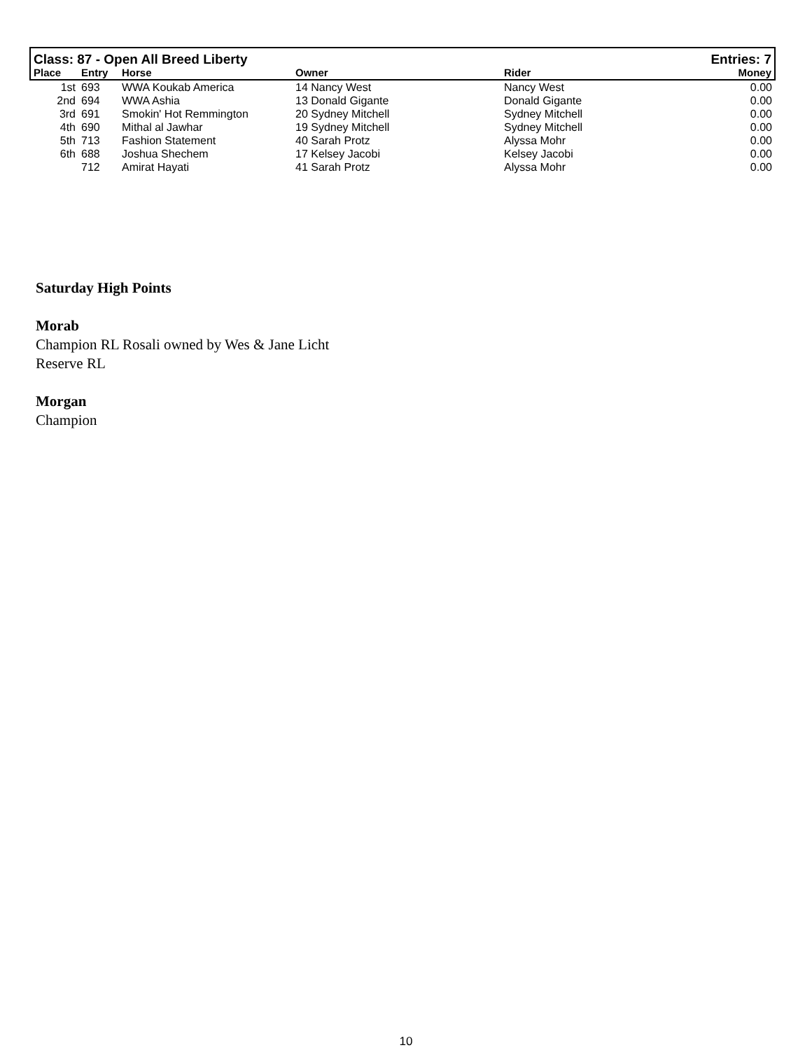| Class: 87 - Open All Breed Liberty | | | | | Entries: 7 |
| Place | Entry | Horse | Owner | Rider | Money |
| 1st | 693 | WWA Koukab America | 14 Nancy West | Nancy West | 0.00 |
| 2nd | 694 | WWA Ashia | 13 Donald Gigante | Donald Gigante | 0.00 |
| 3rd | 691 | Smokin' Hot Remmington | 20 Sydney Mitchell | Sydney Mitchell | 0.00 |
| 4th | 690 | Mithal al Jawhar | 19 Sydney Mitchell | Sydney Mitchell | 0.00 |
| 5th | 713 | Fashion Statement | 40 Sarah Protz | Alyssa Mohr | 0.00 |
| 6th | 688 | Joshua Shechem | 17 Kelsey Jacobi | Kelsey Jacobi | 0.00 |
| | 712 | Amirat Hayati | 41 Sarah Protz | Alyssa Mohr | 0.00 |
Saturday High Points
Morab
Champion RL Rosali owned by Wes & Jane Licht
Reserve RL
Morgan
Champion
10